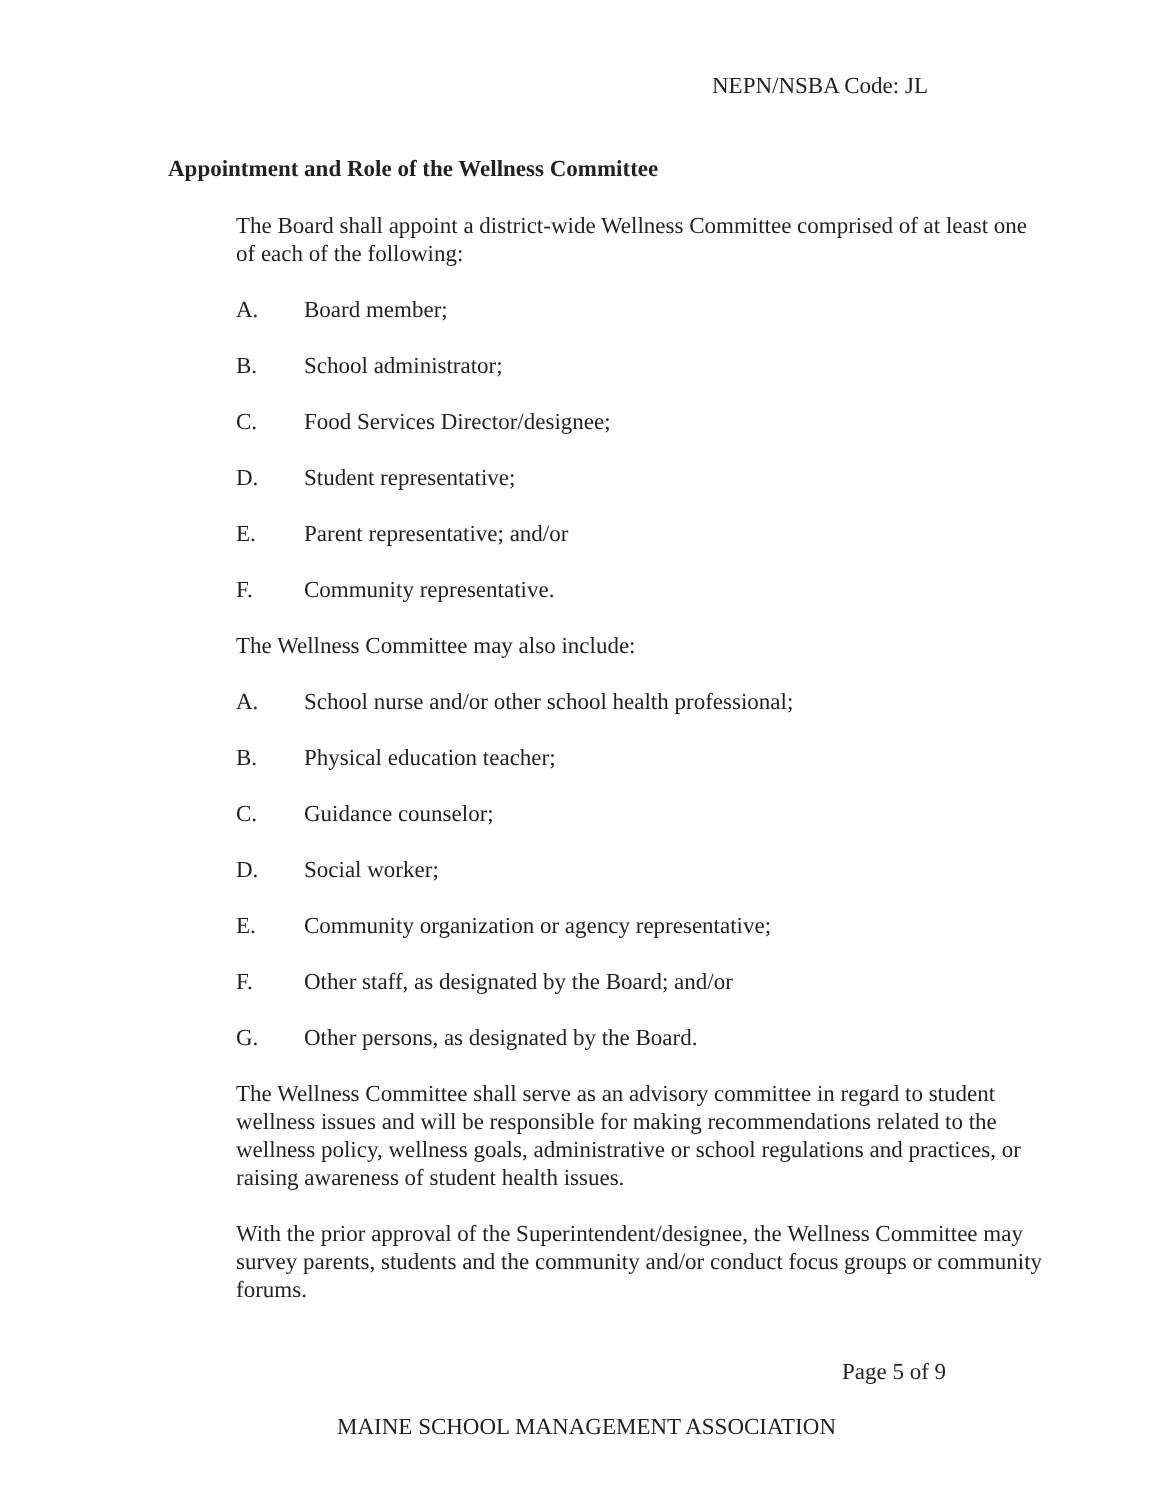NEPN/NSBA Code: JL
Appointment and Role of the Wellness Committee
The Board shall appoint a district-wide Wellness Committee comprised of at least one of each of the following:
A. Board member;
B. School administrator;
C. Food Services Director/designee;
D. Student representative;
E. Parent representative; and/or
F. Community representative.
The Wellness Committee may also include:
A. School nurse and/or other school health professional;
B. Physical education teacher;
C. Guidance counselor;
D. Social worker;
E. Community organization or agency representative;
F. Other staff, as designated by the Board; and/or
G. Other persons, as designated by the Board.
The Wellness Committee shall serve as an advisory committee in regard to student wellness issues and will be responsible for making recommendations related to the wellness policy, wellness goals, administrative or school regulations and practices, or raising awareness of student health issues.
With the prior approval of the Superintendent/designee, the Wellness Committee may survey parents, students and the community and/or conduct focus groups or community forums.
Page 5 of 9
MAINE SCHOOL MANAGEMENT ASSOCIATION